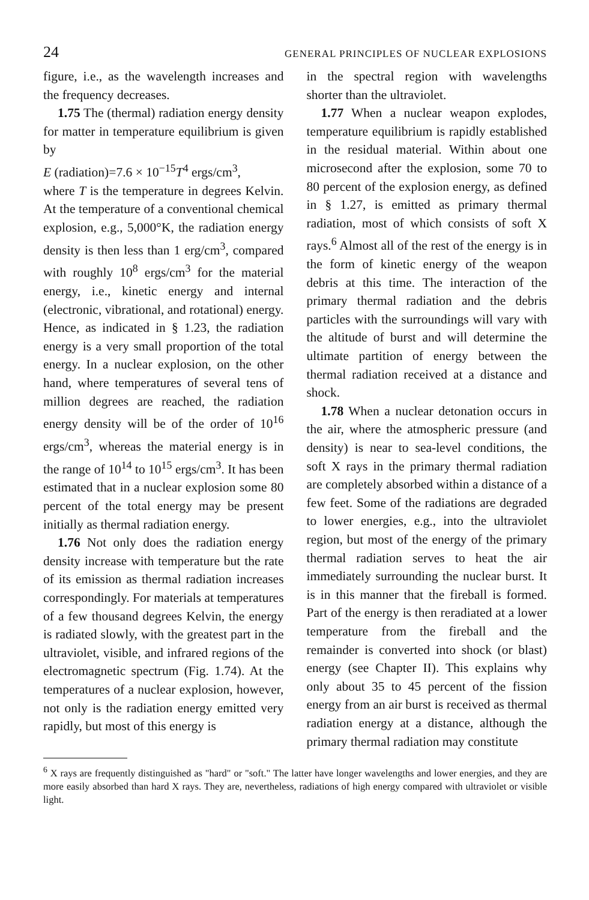24 GENERAL PRINCIPLES OF NUCLEAR EXPLOSIONS
figure, i.e., as the wavelength increases and the frequency decreases.
1.75 The (thermal) radiation energy density for matter in temperature equilibrium is given by
E (radiation)=7.6 × 10<sup>−15</sup>T<sup>4</sup> ergs/cm<sup>3</sup>,
where T is the temperature in degrees Kelvin. At the temperature of a conventional chemical explosion, e.g., 5,000°K, the radiation energy density is then less than 1 erg/cm<sup>3</sup>, compared with roughly 10<sup>8</sup> ergs/cm<sup>3</sup> for the material energy, i.e., kinetic energy and internal (electronic, vibrational, and rotational) energy. Hence, as indicated in § 1.23, the radiation energy is a very small proportion of the total energy. In a nuclear explosion, on the other hand, where temperatures of several tens of million degrees are reached, the radiation energy density will be of the order of 10<sup>16</sup> ergs/cm<sup>3</sup>, whereas the material energy is in the range of 10<sup>14</sup> to 10<sup>15</sup> ergs/cm<sup>3</sup>. It has been estimated that in a nuclear explosion some 80 percent of the total energy may be present initially as thermal radiation energy.
1.76 Not only does the radiation energy density increase with temperature but the rate of its emission as thermal radiation increases correspondingly. For materials at temperatures of a few thousand degrees Kelvin, the energy is radiated slowly, with the greatest part in the ultraviolet, visible, and infrared regions of the electromagnetic spectrum (Fig. 1.74). At the temperatures of a nuclear explosion, however, not only is the radiation energy emitted very rapidly, but most of this energy is
in the spectral region with wavelengths shorter than the ultraviolet.
1.77 When a nuclear weapon explodes, temperature equilibrium is rapidly established in the residual material. Within about one microsecond after the explosion, some 70 to 80 percent of the explosion energy, as defined in § 1.27, is emitted as primary thermal radiation, most of which consists of soft X rays.<sup>6</sup> Almost all of the rest of the energy is in the form of kinetic energy of the weapon debris at this time. The interaction of the primary thermal radiation and the debris particles with the surroundings will vary with the altitude of burst and will determine the ultimate partition of energy between the thermal radiation received at a distance and shock.
1.78 When a nuclear detonation occurs in the air, where the atmospheric pressure (and density) is near to sea-level conditions, the soft X rays in the primary thermal radiation are completely absorbed within a distance of a few feet. Some of the radiations are degraded to lower energies, e.g., into the ultraviolet region, but most of the energy of the primary thermal radiation serves to heat the air immediately surrounding the nuclear burst. It is in this manner that the fireball is formed. Part of the energy is then reradiated at a lower temperature from the fireball and the remainder is converted into shock (or blast) energy (see Chapter II). This explains why only about 35 to 45 percent of the fission energy from an air burst is received as thermal radiation energy at a distance, although the primary thermal radiation may constitute
<sup>6</sup> X rays are frequently distinguished as "hard" or "soft." The latter have longer wavelengths and lower energies, and they are more easily absorbed than hard X rays. They are, nevertheless, radiations of high energy compared with ultraviolet or visible light.